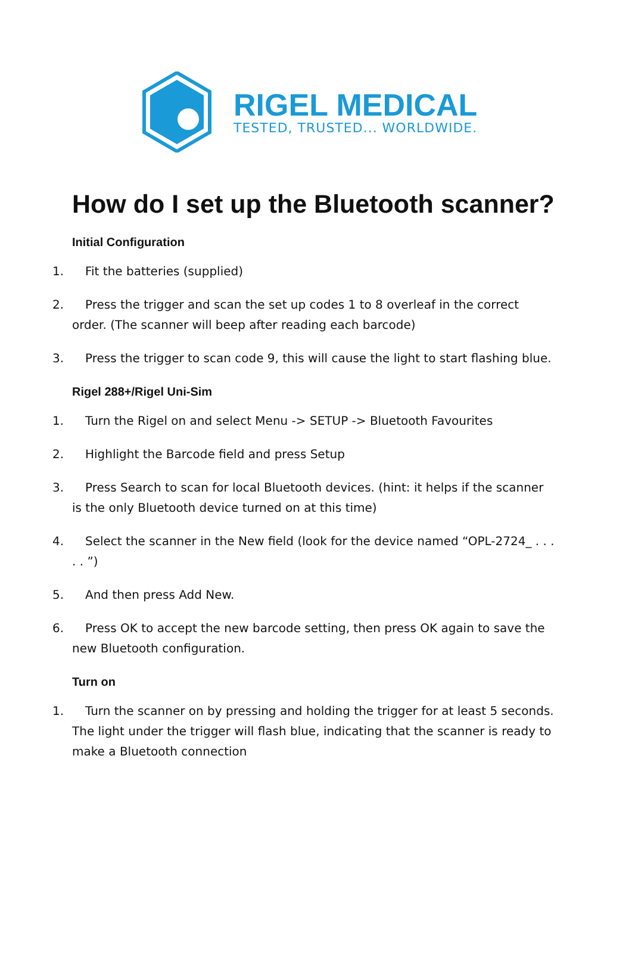RIGEL MEDICAL
TESTED, TRUSTED... WORLDWIDE.
How do I set up the Bluetooth scanner?
Initial Configuration
1. Fit the batteries (supplied)
2. Press the trigger and scan the set up codes 1 to 8 overleaf in the correct order. (The scanner will beep after reading each barcode)
3. Press the trigger to scan code 9, this will cause the light to start flashing blue.
Rigel 288+/Rigel Uni-Sim
1. Turn the Rigel on and select Menu -> SETUP -> Bluetooth Favourites
2. Highlight the Barcode field and press Setup
3. Press Search to scan for local Bluetooth devices. (hint: it helps if the scanner is the only Bluetooth device turned on at this time)
4. Select the scanner in the New field (look for the device named “OPL-2724_ . . . . . ”)
5. And then press Add New.
6. Press OK to accept the new barcode setting, then press OK again to save the new Bluetooth configuration.
Turn on
1. Turn the scanner on by pressing and holding the trigger for at least 5 seconds. The light under the trigger will flash blue, indicating that the scanner is ready to make a Bluetooth connection